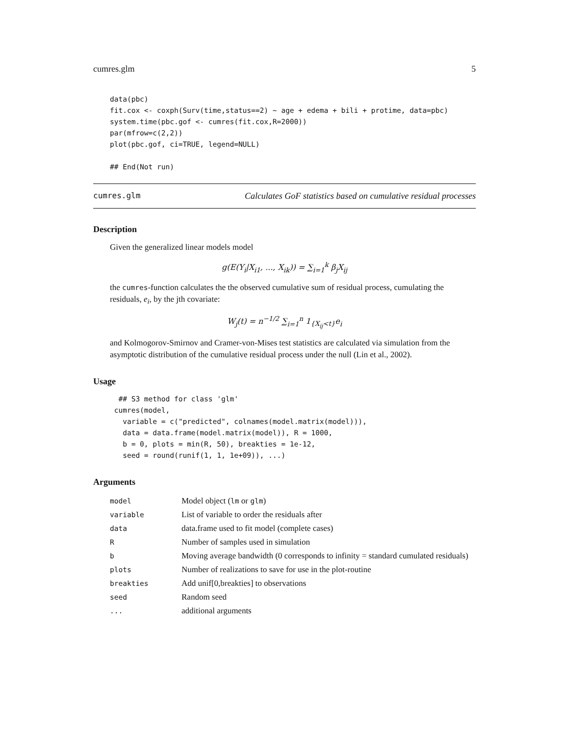cumres.glm 5
data(pbc)
fit.cox <- coxph(Surv(time,status==2) ~ age + edema + bili + protime, data=pbc)
system.time(pbc.gof <- cumres(fit.cox,R=2000))
par(mfrow=c(2,2))
plot(pbc.gof, ci=TRUE, legend=NULL)

## End(Not run)
cumres.glm Calculates GoF statistics based on cumulative residual processes
Description
Given the generalized linear models model
g(E(Y<sub>i</sub>|X<sub>i1</sub>, ..., X<sub>ik</sub>)) = ∑<sub>i=1</sub><sup>k</sup> β<sub>j</sub>X<sub>ij</sub>
the cumres-function calculates the the observed cumulative sum of residual process, cumulating the residuals, e<sub>i</sub>, by the jth covariate:
W<sub>j</sub>(t) = n<sup>−1/2</sup> ∑<sub>i=1</sub><sup>n</sup> 1<sub>{X<sub>ij</sub><t}</sub>e<sub>i</sub>
and Kolmogorov-Smirnov and Cramer-von-Mises test statistics are calculated via simulation from the asymptotic distribution of the cumulative residual process under the null (Lin et al., 2002).
Usage
  ## S3 method for class 'glm'
 cumres(model,
   variable = c("predicted", colnames(model.matrix(model))),
   data = data.frame(model.matrix(model)), R = 1000,
   b = 0, plots = min(R, 50), breakties = 1e-12,
   seed = round(runif(1, 1, 1e+09)), ...)
Arguments
| model | Model object ( lm or glm ) |
| variable | List of variable to order the residuals after |
| data | data.frame used to fit model (complete cases) |
| R | Number of samples used in simulation |
| b | Moving average bandwidth (0 corresponds to infinity = standard cumulated residuals) |
| plots | Number of realizations to save for use in the plot-routine |
| breakties | Add unif[0,breakties] to observations |
| seed | Random seed |
| ... | additional arguments |